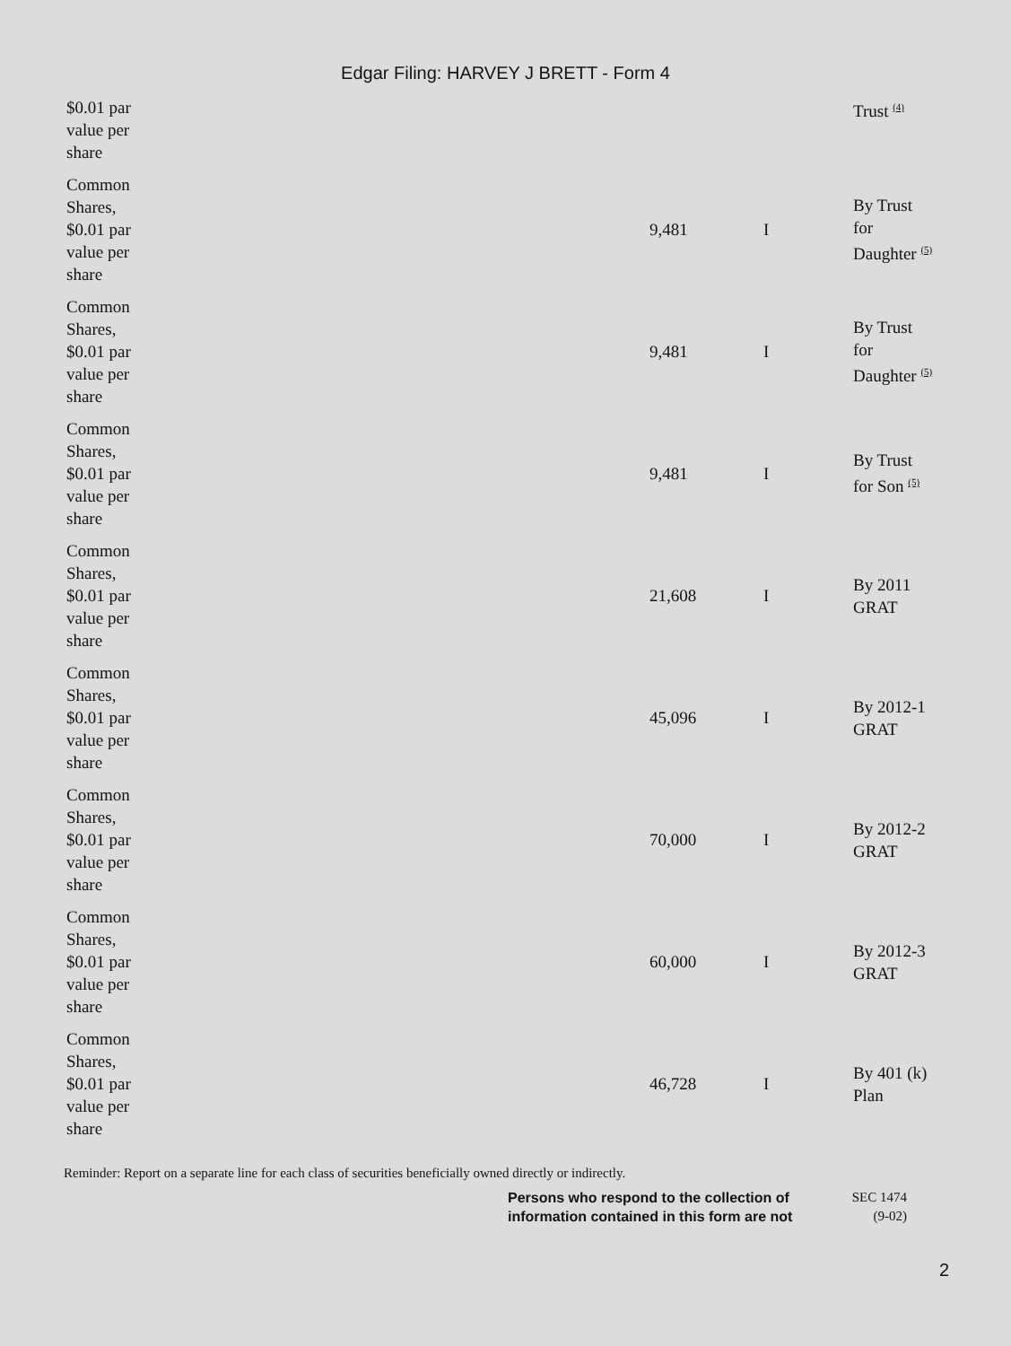Edgar Filing: HARVEY J BRETT - Form 4
| $0.01 par value per share | | | | Trust <sup>(4)</sup> |
| Common Shares, $0.01 par value per share | | 9,481 | I | By Trust for Daughter <sup>(5)</sup> |
| Common Shares, $0.01 par value per share | | 9,481 | I | By Trust for Daughter <sup>(5)</sup> |
| Common Shares, $0.01 par value per share | | 9,481 | I | By Trust for Son <sup>(5)</sup> |
| Common Shares, $0.01 par value per share | | 21,608 | I | By 2011 GRAT |
| Common Shares, $0.01 par value per share | | 45,096 | I | By 2012-1 GRAT |
| Common Shares, $0.01 par value per share | | 70,000 | I | By 2012-2 GRAT |
| Common Shares, $0.01 par value per share | | 60,000 | I | By 2012-3 GRAT |
| Common Shares, $0.01 par value per share | | 46,728 | I | By 401 (k) Plan |
Reminder: Report on a separate line for each class of securities beneficially owned directly or indirectly.
Persons who respond to the collection of information contained in this form are not
SEC 1474
(9-02)
2